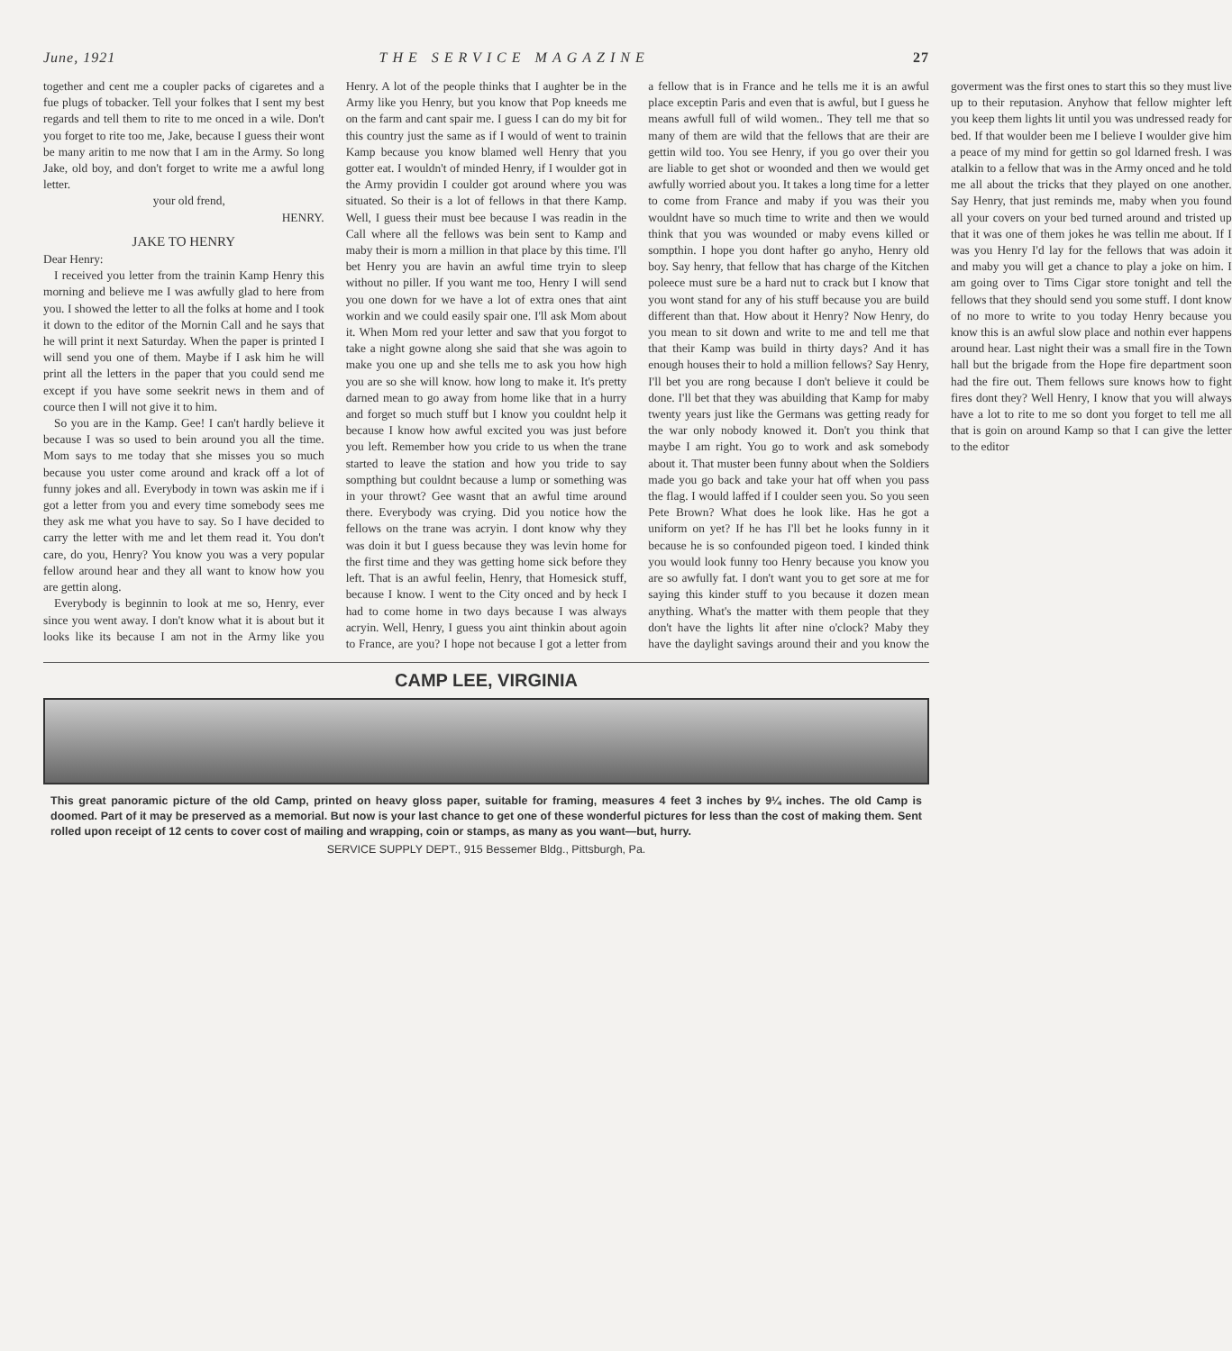June, 1921 THE SERVICE MAGAZINE 27
together and cent me a coupler packs of cigaretes and a fue plugs of tobacker. Tell your folkes that I sent my best regards and tell them to rite to me onced in a wile. Don't you forget to rite too me, Jake, because I guess their wont be many aritin to me now that I am in the Army. So long Jake, old boy, and don't forget to write me a awful long letter.
your old frend,
HENRY.
JAKE TO HENRY
Dear Henry:
I received you letter from the trainin Kamp Henry this morning and believe me I was awfully glad to here from you. I showed the letter to all the folks at home and I took it down to the editor of the Mornin Call and he says that he will print it next Saturday. When the paper is printed I will send you one of them. Maybe if I ask him he will print all the letters in the paper that you could send me except if you have some seekrit news in them and of cource then I will not give it to him.
So you are in the Kamp. Gee! I can't hardly believe it because I was so used to bein around you all the time. Mom says to me today that she misses you so much because you uster come around and krack off a lot of funny jokes and all. Everybody in town was askin me if i got a letter from you and every time somebody sees me they ask me what you have to say. So I have decided to carry the letter with me and let them read it. You don't care, do you, Henry? You know you was a very popular fellow around hear and they all want to know how you are gettin along.
Everybody is beginnin to look at me so, Henry, ever since you went away. I don't know what it is about but it looks like its because I am not in the Army like you Henry. A lot of the people thinks that I aughter be in the Army like you Henry, but you know that Pop kneeds me on the farm and cant spair me. I guess I can do my bit for this country just the same as if I would of went to trainin Kamp because you know blamed well Henry that you gotter eat. I wouldn't of minded Henry, if I woulder got in the Army providin I coulder got around where you was situated. So their is a lot of fellows in that there Kamp. Well, I guess their must bee because I was readin in the Call where all the fellows was bein sent to Kamp and maby their is morn a million in that place by this time. I'll bet Henry you are havin an awful time tryin to sleep without no piller. If you want me too, Henry I will send you one down for we have a lot of extra ones that aint workin and we could easily spair one. I'll ask Mom about it. When Mom red your letter and saw that you forgot to take a night gowne along she said that she was agoin to make you one up and she tells me to ask you how high you are so she will know. how long to make it. It's pretty darned mean to go away from home like that in a hurry and forget so much stuff but I know you couldnt help it because I know how awful excited you was just before you left. Remember how you cride to us when the trane started to leave the station and how you tride to say sompthing but couldnt because a lump or something was in your throwt? Gee wasnt that an awful time around there. Everybody was crying. Did you notice how the fellows on the trane was acryin. I dont know why they was doin it but I guess because they was levin home for the first time and they was getting home sick before they left. That is an awful feelin, Henry, that Homesick stuff, because I know. I went to the City onced and by heck I had to come home in two days because I was always acryin. Well, Henry, I guess you aint thinkin about agoin to France, are you? I hope not because I got a letter from a fellow that is in France and he tells me it is an awful place exceptin Paris and even that is awful, but I guess he means awfull full of wild women.. They tell me that so many of them are wild that the fellows that are their are gettin wild too. You see Henry, if you go over their you are liable to get shot or woonded and then we would get awfully worried about you. It takes a long time for a letter to come from France and maby if you was their you wouldnt have so much time to write and then we would think that you was wounded or maby evens killed or sompthin. I hope you dont hafter go anyho, Henry old boy. Say henry, that fellow that has charge of the Kitchen poleece must sure be a hard nut to crack but I know that you wont stand for any of his stuff because you are build different than that. How about it Henry? Now Henry, do you mean to sit down and write to me and tell me that that their Kamp was build in thirty days? And it has enough houses their to hold a million fellows? Say Henry, I'll bet you are rong because I don't believe it could be done. I'll bet that they was abuilding that Kamp for maby twenty years just like the Germans was getting ready for the war only nobody knowed it. Don't you think that maybe I am right. You go to work and ask somebody about it. That muster been funny about when the Soldiers made you go back and take your hat off when you pass the flag. I would laffed if I coulder seen you. So you seen Pete Brown? What does he look like. Has he got a uniform on yet? If he has I'll bet he looks funny in it because he is so confounded pigeon toed. I kinded think you would look funny too Henry because you know you are so awfully fat. I don't want you to get sore at me for saying this kinder stuff to you because it dozen mean anything. What's the matter with them people that they don't have the lights lit after nine o'clock? Maby they have the daylight savings around their and you know the goverment was the first ones to start this so they must live up to their reputasion. Anyhow that fellow mighter left you keep them lights lit until you was undressed ready for bed. If that woulder been me I believe I woulder give him a peace of my mind for gettin so gol ldarned fresh. I was atalkin to a fellow that was in the Army onced and he told me all about the tricks that they played on one another. Say Henry, that just reminds me, maby when you found all your covers on your bed turned around and tristed up that it was one of them jokes he was tellin me about. If I was you Henry I'd lay for the fellows that was adoin it and maby you will get a chance to play a joke on him. I am going over to Tims Cigar store tonight and tell the fellows that they should send you some stuff. I dont know of no more to write to you today Henry because you know this is an awful slow place and nothin ever happens around hear. Last night their was a small fire in the Town hall but the brigade from the Hope fire department soon had the fire out. Them fellows sure knows how to fight fires dont they? Well Henry, I know that you will always have a lot to rite to me so dont you forget to tell me all that is goin on around Kamp so that I can give the letter to the editor
CAMP LEE, VIRGINIA
This great panoramic picture of the old Camp, printed on heavy gloss paper, suitable for framing, measures 4 feet 3 inches by 9¼ inches. The old Camp is doomed. Part of it may be preserved as a memorial. But now is your last chance to get one of these wonderful pictures for less than the cost of making them. Sent rolled upon receipt of 12 cents to cover cost of mailing and wrapping, coin or stamps, as many as you want—but, hurry.
SERVICE SUPPLY DEPT., 915 Bessemer Bldg., Pittsburgh, Pa.